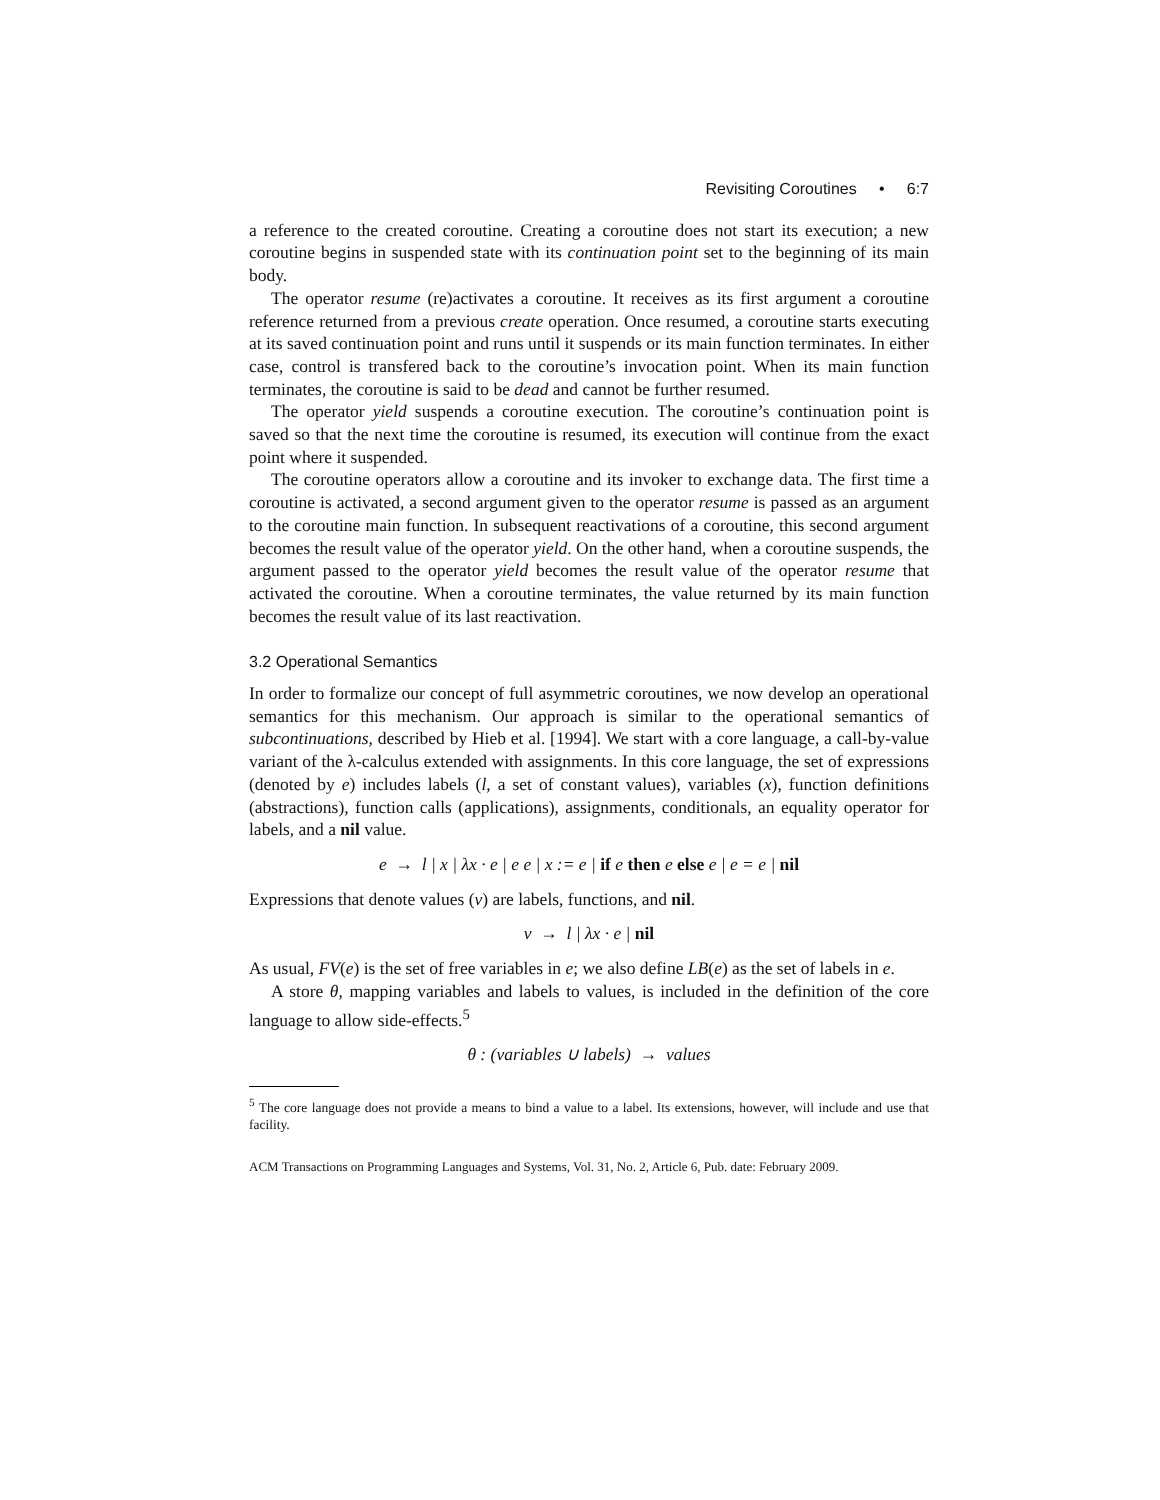Revisiting Coroutines • 6:7
a reference to the created coroutine. Creating a coroutine does not start its execution; a new coroutine begins in suspended state with its continuation point set to the beginning of its main body.
The operator resume (re)activates a coroutine. It receives as its first argument a coroutine reference returned from a previous create operation. Once resumed, a coroutine starts executing at its saved continuation point and runs until it suspends or its main function terminates. In either case, control is transfered back to the coroutine’s invocation point. When its main function terminates, the coroutine is said to be dead and cannot be further resumed.
The operator yield suspends a coroutine execution. The coroutine’s continuation point is saved so that the next time the coroutine is resumed, its execution will continue from the exact point where it suspended.
The coroutine operators allow a coroutine and its invoker to exchange data. The first time a coroutine is activated, a second argument given to the operator resume is passed as an argument to the coroutine main function. In subsequent reactivations of a coroutine, this second argument becomes the result value of the operator yield. On the other hand, when a coroutine suspends, the argument passed to the operator yield becomes the result value of the operator resume that activated the coroutine. When a coroutine terminates, the value returned by its main function becomes the result value of its last reactivation.
3.2 Operational Semantics
In order to formalize our concept of full asymmetric coroutines, we now develop an operational semantics for this mechanism. Our approach is similar to the operational semantics of subcontinuations, described by Hieb et al. [1994]. We start with a core language, a call-by-value variant of the λ-calculus extended with assignments. In this core language, the set of expressions (denoted by e) includes labels (l, a set of constant values), variables (x), function definitions (abstractions), function calls (applications), assignments, conditionals, an equality operator for labels, and a nil value.
e → l | x | λx · e | e e | x := e | if e then e else e | e = e | nil
Expressions that denote values (v) are labels, functions, and nil.
v → l | λx · e | nil
As usual, FV(e) is the set of free variables in e; we also define LB(e) as the set of labels in e.
A store θ, mapping variables and labels to values, is included in the definition of the core language to allow side-effects.<sup>5</sup>
θ : (variables ∪ labels) → values
<sup>5</sup> The core language does not provide a means to bind a value to a label. Its extensions, however, will include and use that facility.
ACM Transactions on Programming Languages and Systems, Vol. 31, No. 2, Article 6, Pub. date: February 2009.